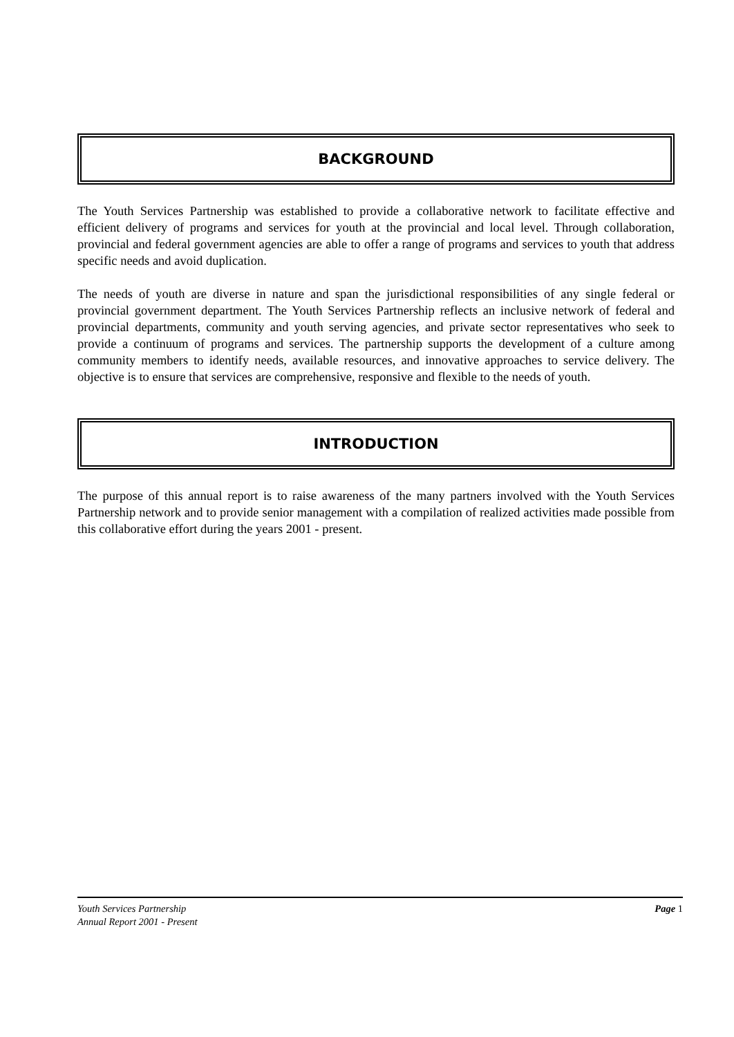BACKGROUND
The Youth Services Partnership was established to provide a collaborative network to facilitate effective and efficient delivery of programs and services for youth at the provincial and local level. Through collaboration, provincial and federal government agencies are able to offer a range of programs and services to youth that address specific needs and avoid duplication.
The needs of youth are diverse in nature and span the jurisdictional responsibilities of any single federal or provincial government department. The Youth Services Partnership reflects an inclusive network of federal and provincial departments, community and youth serving agencies, and private sector representatives who seek to provide a continuum of programs and services. The partnership supports the development of a culture among community members to identify needs, available resources, and innovative approaches to service delivery. The objective is to ensure that services are comprehensive, responsive and flexible to the needs of youth.
INTRODUCTION
The purpose of this annual report is to raise awareness of the many partners involved with the Youth Services Partnership network and to provide senior management with a compilation of realized activities made possible from this collaborative effort during the years 2001 - present.
Youth Services Partnership
Annual Report 2001 - Present
Page 1